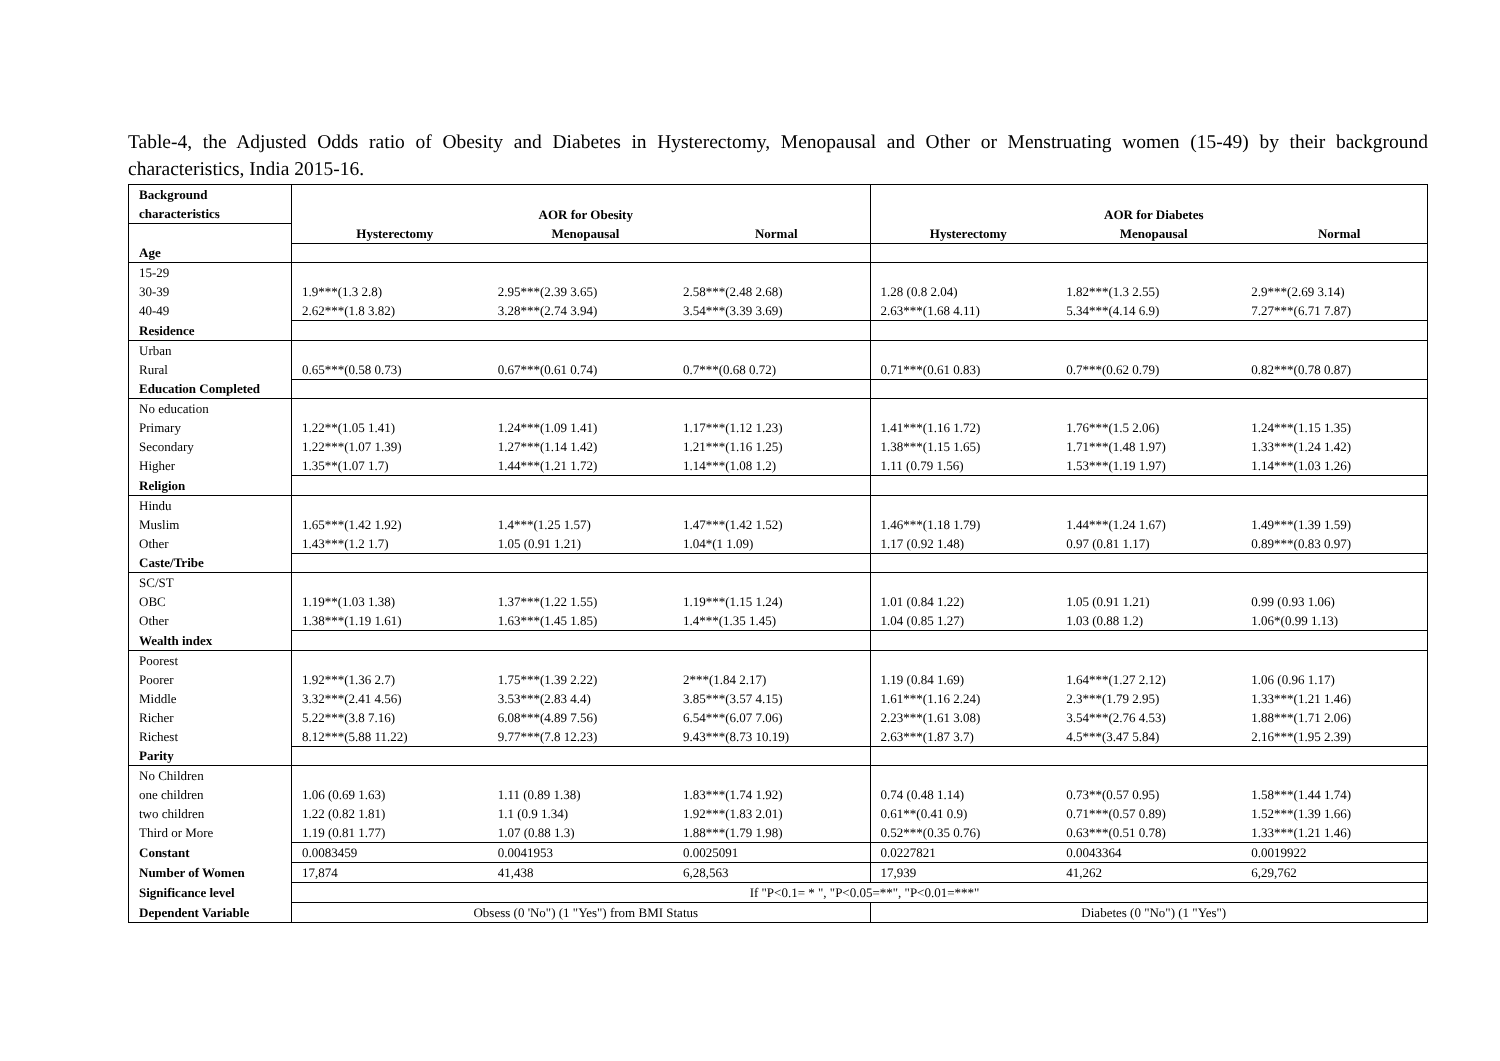Table-4, the Adjusted Odds ratio of Obesity and Diabetes in Hysterectomy, Menopausal and Other or Menstruating women (15-49) by their background characteristics, India 2015-16.
| Background characteristics | AOR for Obesity | | | AOR for Diabetes | | |
| --- | --- | --- | --- | --- | --- | --- |
| | Hysterectomy | Menopausal | Normal | Hysterectomy | Menopausal | Normal |
| Age | | | | | | |
| 15-29 | | | | | | |
| 30-39 | 1.9***(1.3 2.8) | 2.95***(2.39 3.65) | 2.58***(2.48 2.68) | 1.28 (0.8 2.04) | 1.82***(1.3 2.55) | 2.9***(2.69 3.14) |
| 40-49 | 2.62***(1.8 3.82) | 3.28***(2.74 3.94) | 3.54***(3.39 3.69) | 2.63***(1.68 4.11) | 5.34***(4.14 6.9) | 7.27***(6.71 7.87) |
| Residence | | | | | | |
| Urban | | | | | | |
| Rural | 0.65***(0.58 0.73) | 0.67***(0.61 0.74) | 0.7***(0.68 0.72) | 0.71***(0.61 0.83) | 0.7***(0.62 0.79) | 0.82***(0.78 0.87) |
| Education Completed | | | | | | |
| No education | | | | | | |
| Primary | 1.22**(1.05 1.41) | 1.24***(1.09 1.41) | 1.17***(1.12 1.23) | 1.41***(1.16 1.72) | 1.76***(1.5 2.06) | 1.24***(1.15 1.35) |
| Secondary | 1.22***(1.07 1.39) | 1.27***(1.14 1.42) | 1.21***(1.16 1.25) | 1.38***(1.15 1.65) | 1.71***(1.48 1.97) | 1.33***(1.24 1.42) |
| Higher | 1.35**(1.07 1.7) | 1.44***(1.21 1.72) | 1.14***(1.08 1.2) | 1.11 (0.79 1.56) | 1.53***(1.19 1.97) | 1.14***(1.03 1.26) |
| Religion | | | | | | |
| Hindu | | | | | | |
| Muslim | 1.65***(1.42 1.92) | 1.4***(1.25 1.57) | 1.47***(1.42 1.52) | 1.46***(1.18 1.79) | 1.44***(1.24 1.67) | 1.49***(1.39 1.59) |
| Other | 1.43***(1.2 1.7) | 1.05 (0.91 1.21) | 1.04*(1 1.09) | 1.17 (0.92 1.48) | 0.97 (0.81 1.17) | 0.89***(0.83 0.97) |
| Caste/Tribe | | | | | | |
| SC/ST | | | | | | |
| OBC | 1.19**(1.03 1.38) | 1.37***(1.22 1.55) | 1.19***(1.15 1.24) | 1.01 (0.84 1.22) | 1.05 (0.91 1.21) | 0.99 (0.93 1.06) |
| Other | 1.38***(1.19 1.61) | 1.63***(1.45 1.85) | 1.4***(1.35 1.45) | 1.04 (0.85 1.27) | 1.03 (0.88 1.2) | 1.06*(0.99 1.13) |
| Wealth index | | | | | | |
| Poorest | | | | | | |
| Poorer | 1.92***(1.36 2.7) | 1.75***(1.39 2.22) | 2***(1.84 2.17) | 1.19 (0.84 1.69) | 1.64***(1.27 2.12) | 1.06 (0.96 1.17) |
| Middle | 3.32***(2.41 4.56) | 3.53***(2.83 4.4) | 3.85***(3.57 4.15) | 1.61***(1.16 2.24) | 2.3***(1.79 2.95) | 1.33***(1.21 1.46) |
| Richer | 5.22***(3.8 7.16) | 6.08***(4.89 7.56) | 6.54***(6.07 7.06) | 2.23***(1.61 3.08) | 3.54***(2.76 4.53) | 1.88***(1.71 2.06) |
| Richest | 8.12***(5.88 11.22) | 9.77***(7.8 12.23) | 9.43***(8.73 10.19) | 2.63***(1.87 3.7) | 4.5***(3.47 5.84) | 2.16***(1.95 2.39) |
| Parity | | | | | | |
| No Children | | | | | | |
| one children | 1.06 (0.69 1.63) | 1.11 (0.89 1.38) | 1.83***(1.74 1.92) | 0.74 (0.48 1.14) | 0.73**(0.57 0.95) | 1.58***(1.44 1.74) |
| two children | 1.22 (0.82 1.81) | 1.1 (0.9 1.34) | 1.92***(1.83 2.01) | 0.61**(0.41 0.9) | 0.71***(0.57 0.89) | 1.52***(1.39 1.66) |
| Third or More | 1.19 (0.81 1.77) | 1.07 (0.88 1.3) | 1.88***(1.79 1.98) | 0.52***(0.35 0.76) | 0.63***(0.51 0.78) | 1.33***(1.21 1.46) |
| Constant | 0.0083459 | 0.0041953 | 0.0025091 | 0.0227821 | 0.0043364 | 0.0019922 |
| Number of Women | 17,874 | 41,438 | 6,28,563 | 17,939 | 41,262 | 6,29,762 |
| Significance level | If "P<0.1= * ", "P<0.05=**", "P<0.01=***" | | | | | |
| Dependent Variable | Obsess (0 'No") (1 "Yes") from BMI Status | | | Diabetes (0 "No") (1 "Yes") | | |